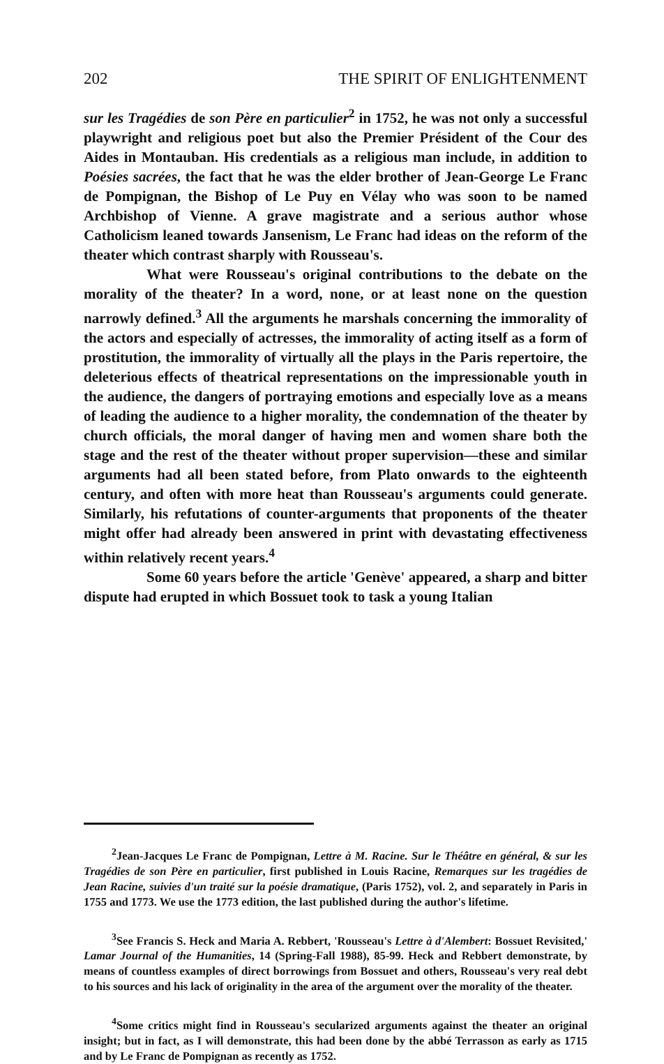202 THE SPIRIT OF ENLIGHTENMENT
sur les Tragédies de son Père en particulier<sup>2</sup> in 1752, he was not only a successful playwright and religious poet but also the Premier Président of the Cour des Aides in Montauban. His credentials as a religious man include, in addition to Poésies sacrées, the fact that he was the elder brother of Jean-George Le Franc de Pompignan, the Bishop of Le Puy en Vélay who was soon to be named Archbishop of Vienne. A grave magistrate and a serious author whose Catholicism leaned towards Jansenism, Le Franc had ideas on the reform of the theater which contrast sharply with Rousseau's.
What were Rousseau's original contributions to the debate on the morality of the theater? In a word, none, or at least none on the question narrowly defined.<sup>3</sup> All the arguments he marshals concerning the immorality of the actors and especially of actresses, the immorality of acting itself as a form of prostitution, the immorality of virtually all the plays in the Paris repertoire, the deleterious effects of theatrical representations on the impressionable youth in the audience, the dangers of portraying emotions and especially love as a means of leading the audience to a higher morality, the condemnation of the theater by church officials, the moral danger of having men and women share both the stage and the rest of the theater without proper supervision—these and similar arguments had all been stated before, from Plato onwards to the eighteenth century, and often with more heat than Rousseau's arguments could generate. Similarly, his refutations of counter-arguments that proponents of the theater might offer had already been answered in print with devastating effectiveness within relatively recent years.<sup>4</sup>
Some 60 years before the article 'Genève' appeared, a sharp and bitter dispute had erupted in which Bossuet took to task a young Italian
<sup>2</sup> Jean-Jacques Le Franc de Pompignan, Lettre à M. Racine. Sur le Théâtre en général, & sur les Tragédies de son Père en particulier, first published in Louis Racine, Remarques sur les tragédies de Jean Racine, suivies d'un traité sur la poésie dramatique, (Paris 1752), vol. 2, and separately in Paris in 1755 and 1773. We use the 1773 edition, the last published during the author's lifetime.
<sup>3</sup> See Francis S. Heck and Maria A. Rebbert, 'Rousseau's Lettre à d'Alembert: Bossuet Revisited,' Lamar Journal of the Humanities, 14 (Spring-Fall 1988), 85-99. Heck and Rebbert demonstrate, by means of countless examples of direct borrowings from Bossuet and others, Rousseau's very real debt to his sources and his lack of originality in the area of the argument over the morality of the theater.
<sup>4</sup> Some critics might find in Rousseau's secularized arguments against the theater an original insight; but in fact, as I will demonstrate, this had been done by the abbé Terrasson as early as 1715 and by Le Franc de Pompignan as recently as 1752.